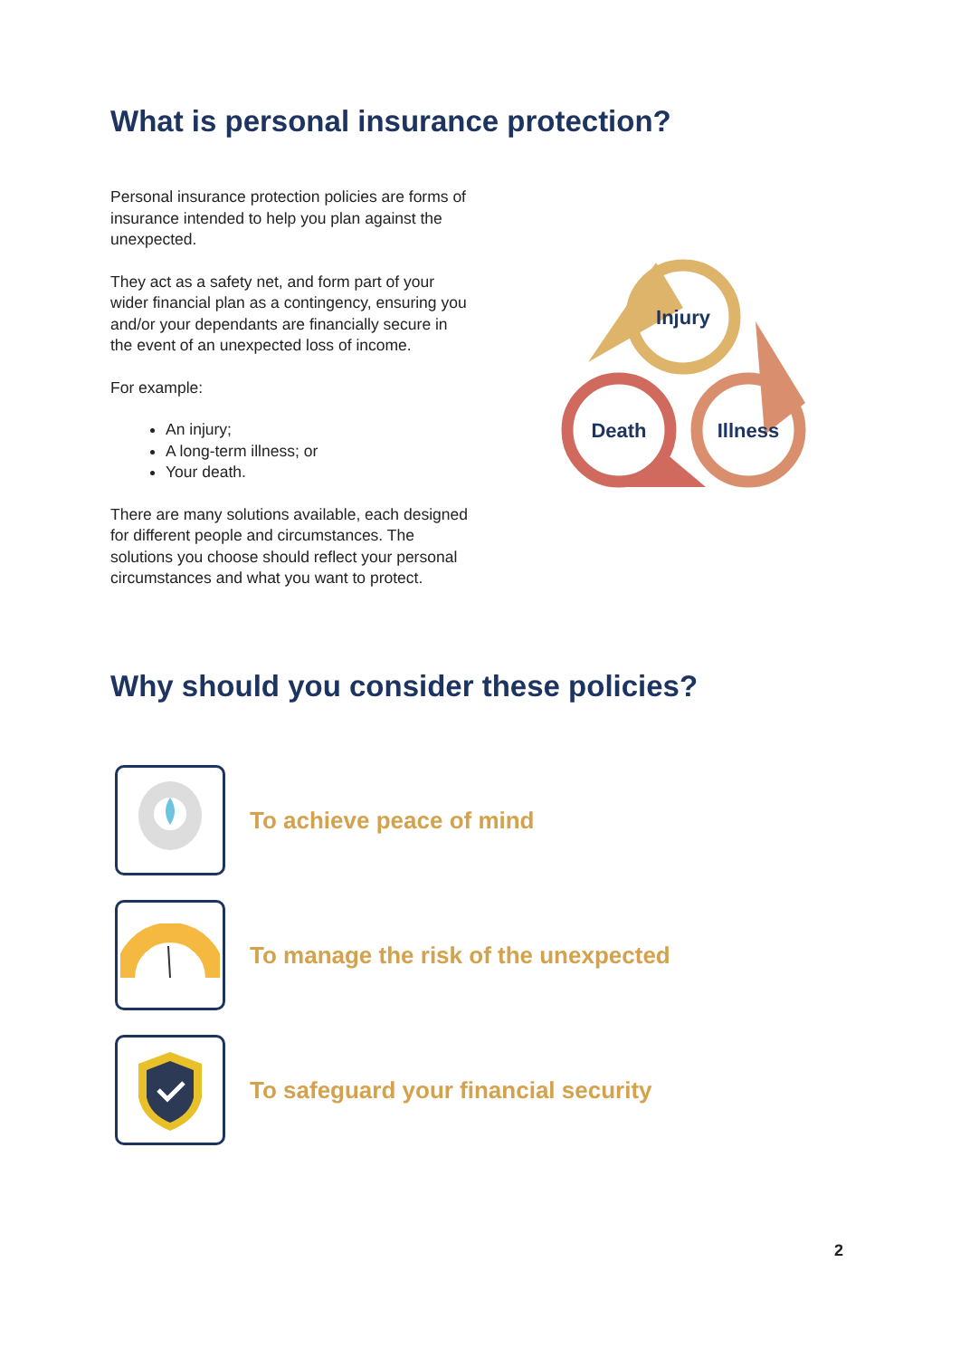What is personal insurance protection?
Personal insurance protection policies are forms of insurance intended to help you plan against the unexpected.
They act as a safety net, and form part of your wider financial plan as a contingency, ensuring you and/or your dependants are financially secure in the event of an unexpected loss of income.
For example:
An injury;
A long-term illness; or
Your death.
There are many solutions available, each designed for different people and circumstances. The solutions you choose should reflect your personal circumstances and what you want to protect.
Injury
Death
Illness
Why should you consider these policies?
To achieve peace of mind
To manage the risk of the unexpected
To safeguard your financial security
2